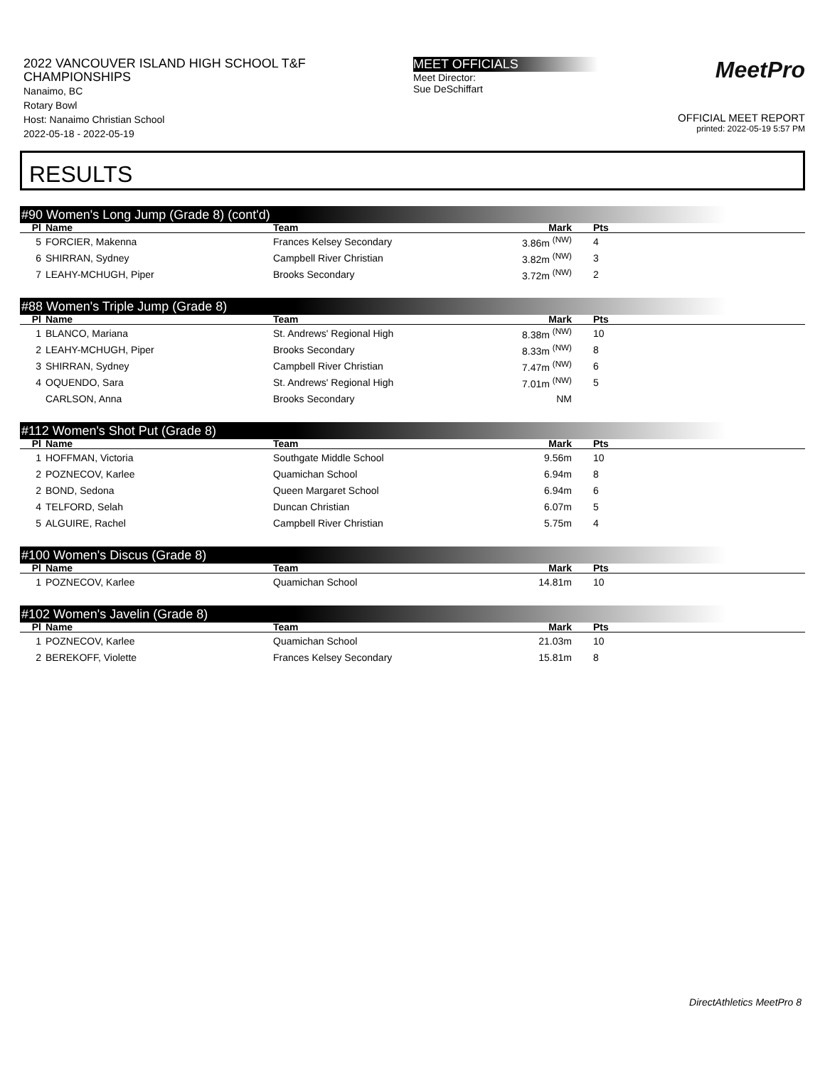2022 VANCOUVER ISLAND HIGH SCHOOL T&F CHAMPIONSHIPS
Nanaimo, BC
Rotary Bowl
Host: Nanaimo Christian School
2022-05-18 - 2022-05-19
MEET OFFICIALS
Meet Director:
Sue DeSchiffart
MeetPro
OFFICIAL MEET REPORT
printed: 2022-05-19 5:57 PM
RESULTS
#90 Women's Long Jump (Grade 8) (cont'd)
| Pl | Name | Team | Mark | Pts |
| --- | --- | --- | --- | --- |
| 5 | FORCIER, Makenna | Frances Kelsey Secondary | 3.86m <sup>(NW)</sup> | 4 |
| 6 | SHIRRAN, Sydney | Campbell River Christian | 3.82m <sup>(NW)</sup> | 3 |
| 7 | LEAHY-MCHUGH, Piper | Brooks Secondary | 3.72m <sup>(NW)</sup> | 2 |
#88 Women's Triple Jump (Grade 8)
| Pl | Name | Team | Mark | Pts |
| --- | --- | --- | --- | --- |
| 1 | BLANCO, Mariana | St. Andrews' Regional High | 8.38m <sup>(NW)</sup> | 10 |
| 2 | LEAHY-MCHUGH, Piper | Brooks Secondary | 8.33m <sup>(NW)</sup> | 8 |
| 3 | SHIRRAN, Sydney | Campbell River Christian | 7.47m <sup>(NW)</sup> | 6 |
| 4 | OQUENDO, Sara | St. Andrews' Regional High | 7.01m <sup>(NW)</sup> | 5 |
| | CARLSON, Anna | Brooks Secondary | NM | |
#112 Women's Shot Put (Grade 8)
| Pl | Name | Team | Mark | Pts |
| --- | --- | --- | --- | --- |
| 1 | HOFFMAN, Victoria | Southgate Middle School | 9.56m | 10 |
| 2 | POZNECOV, Karlee | Quamichan School | 6.94m | 8 |
| 2 | BOND, Sedona | Queen Margaret School | 6.94m | 6 |
| 4 | TELFORD, Selah | Duncan Christian | 6.07m | 5 |
| 5 | ALGUIRE, Rachel | Campbell River Christian | 5.75m | 4 |
#100 Women's Discus (Grade 8)
| Pl | Name | Team | Mark | Pts |
| --- | --- | --- | --- | --- |
| 1 | POZNECOV, Karlee | Quamichan School | 14.81m | 10 |
#102 Women's Javelin (Grade 8)
| Pl | Name | Team | Mark | Pts |
| --- | --- | --- | --- | --- |
| 1 | POZNECOV, Karlee | Quamichan School | 21.03m | 10 |
| 2 | BEREKOFF, Violette | Frances Kelsey Secondary | 15.81m | 8 |
DirectAthletics MeetPro 8